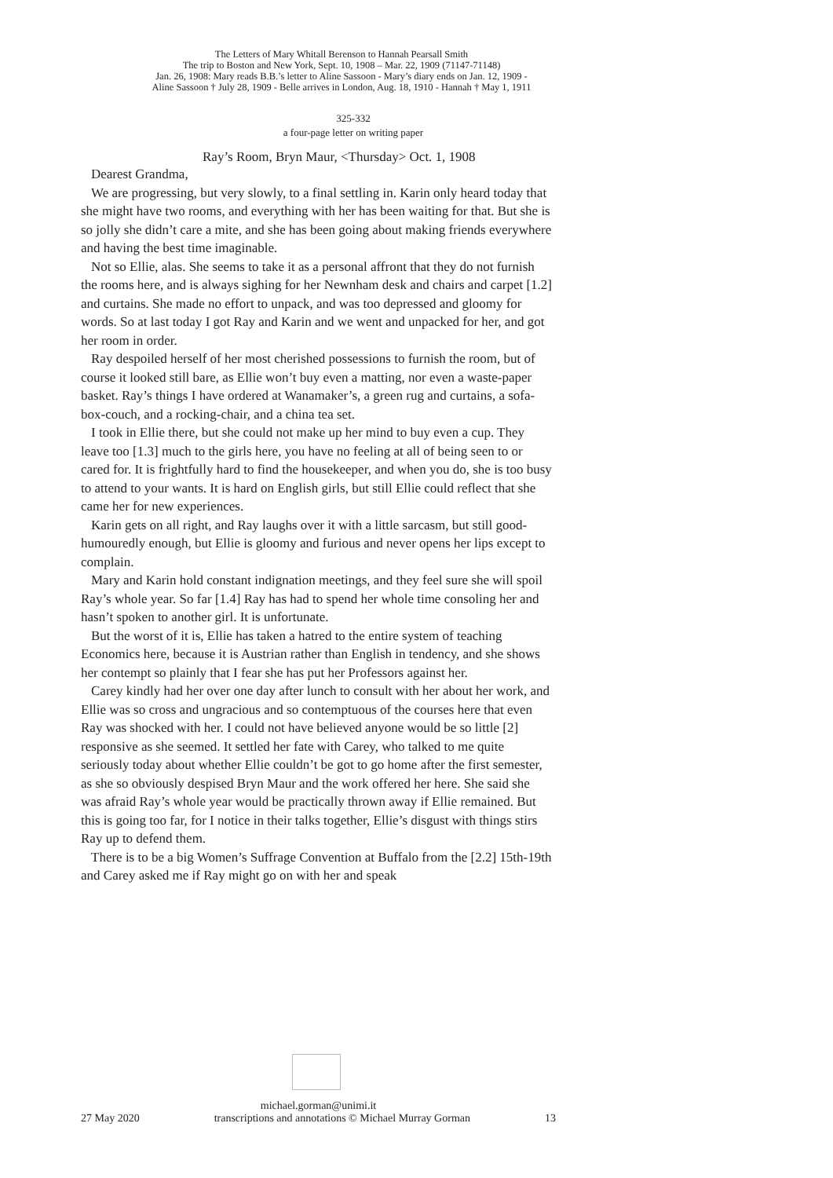The Letters of Mary Whitall Berenson to Hannah Pearsall Smith
The trip to Boston and New York, Sept. 10, 1908 – Mar. 22, 1909 (71147-71148)
Jan. 26, 1908: Mary reads B.B.’s letter to Aline Sassoon - Mary’s diary ends on Jan. 12, 1909 -
Aline Sassoon † July 28, 1909 - Belle arrives in London, Aug. 18, 1910 - Hannah † May 1, 1911
325-332
a four-page letter on writing paper
Ray’s Room, Bryn Maur, <Thursday> Oct. 1, 1908
Dearest Grandma,
We are progressing, but very slowly, to a final settling in. Karin only heard today that she might have two rooms, and everything with her has been waiting for that. But she is so jolly she didn’t care a mite, and she has been going about making friends everywhere and having the best time imaginable.
Not so Ellie, alas. She seems to take it as a personal affront that they do not furnish the rooms here, and is always sighing for her Newnham desk and chairs and carpet [1.2] and curtains. She made no effort to unpack, and was too depressed and gloomy for words. So at last today I got Ray and Karin and we went and unpacked for her, and got her room in order.
Ray despoiled herself of her most cherished possessions to furnish the room, but of course it looked still bare, as Ellie won’t buy even a matting, nor even a waste-paper basket. Ray’s things I have ordered at Wanamaker’s, a green rug and curtains, a sofa-box-couch, and a rocking-chair, and a china tea set.
I took in Ellie there, but she could not make up her mind to buy even a cup. They leave too [1.3] much to the girls here, you have no feeling at all of being seen to or cared for. It is frightfully hard to find the housekeeper, and when you do, she is too busy to attend to your wants. It is hard on English girls, but still Ellie could reflect that she came her for new experiences.
Karin gets on all right, and Ray laughs over it with a little sarcasm, but still good-humouredly enough, but Ellie is gloomy and furious and never opens her lips except to complain.
Mary and Karin hold constant indignation meetings, and they feel sure she will spoil Ray’s whole year. So far [1.4] Ray has had to spend her whole time consoling her and hasn’t spoken to another girl. It is unfortunate.
But the worst of it is, Ellie has taken a hatred to the entire system of teaching Economics here, because it is Austrian rather than English in tendency, and she shows her contempt so plainly that I fear she has put her Professors against her.
Carey kindly had her over one day after lunch to consult with her about her work, and Ellie was so cross and ungracious and so contemptuous of the courses here that even Ray was shocked with her. I could not have believed anyone would be so little [2] responsive as she seemed. It settled her fate with Carey, who talked to me quite seriously today about whether Ellie couldn’t be got to go home after the first semester, as she so obviously despised Bryn Maur and the work offered her here. She said she was afraid Ray’s whole year would be practically thrown away if Ellie remained. But this is going too far, for I notice in their talks together, Ellie’s disgust with things stirs Ray up to defend them.
There is to be a big Women’s Suffrage Convention at Buffalo from the [2.2] 15th-19th and Carey asked me if Ray might go on with her and speak
michael.gorman@unimi.it
27 May 2020 transcriptions and annotations © Michael Murray Gorman 13